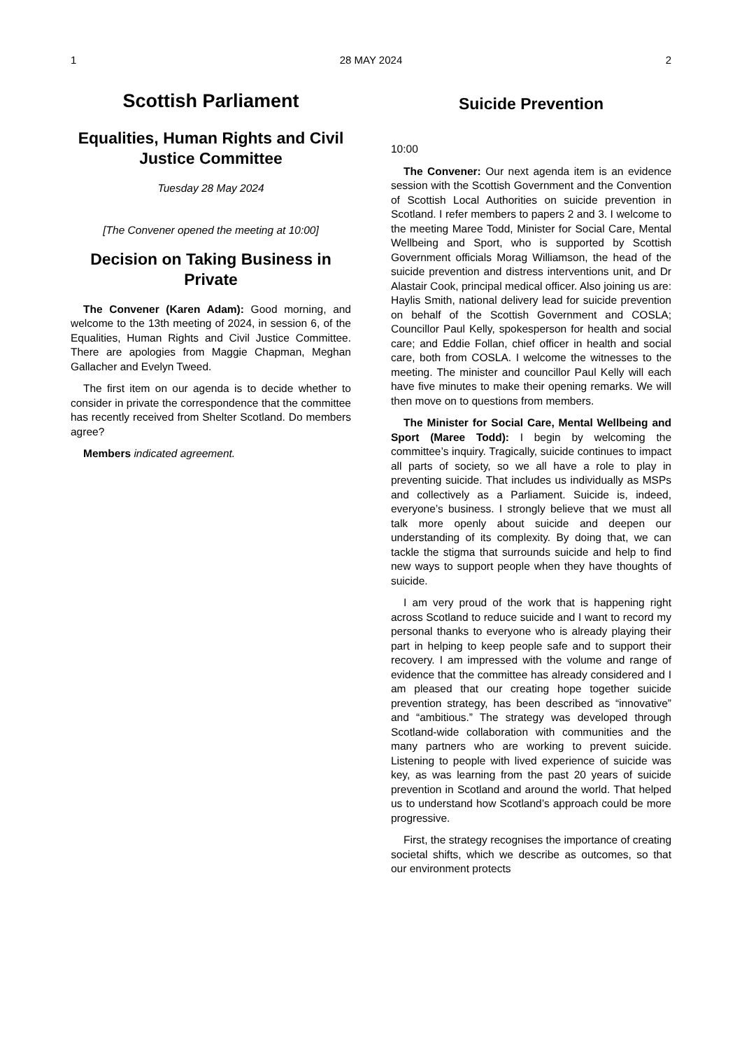1 28 MAY 2024 2
Scottish Parliament
Equalities, Human Rights and Civil Justice Committee
Tuesday 28 May 2024
[The Convener opened the meeting at 10:00]
Decision on Taking Business in Private
The Convener (Karen Adam): Good morning, and welcome to the 13th meeting of 2024, in session 6, of the Equalities, Human Rights and Civil Justice Committee. There are apologies from Maggie Chapman, Meghan Gallacher and Evelyn Tweed.
The first item on our agenda is to decide whether to consider in private the correspondence that the committee has recently received from Shelter Scotland. Do members agree?
Members indicated agreement.
Suicide Prevention
10:00
The Convener: Our next agenda item is an evidence session with the Scottish Government and the Convention of Scottish Local Authorities on suicide prevention in Scotland. I refer members to papers 2 and 3. I welcome to the meeting Maree Todd, Minister for Social Care, Mental Wellbeing and Sport, who is supported by Scottish Government officials Morag Williamson, the head of the suicide prevention and distress interventions unit, and Dr Alastair Cook, principal medical officer. Also joining us are: Haylis Smith, national delivery lead for suicide prevention on behalf of the Scottish Government and COSLA; Councillor Paul Kelly, spokesperson for health and social care; and Eddie Follan, chief officer in health and social care, both from COSLA. I welcome the witnesses to the meeting. The minister and councillor Paul Kelly will each have five minutes to make their opening remarks. We will then move on to questions from members.
The Minister for Social Care, Mental Wellbeing and Sport (Maree Todd): I begin by welcoming the committee’s inquiry. Tragically, suicide continues to impact all parts of society, so we all have a role to play in preventing suicide. That includes us individually as MSPs and collectively as a Parliament. Suicide is, indeed, everyone’s business. I strongly believe that we must all talk more openly about suicide and deepen our understanding of its complexity. By doing that, we can tackle the stigma that surrounds suicide and help to find new ways to support people when they have thoughts of suicide.
I am very proud of the work that is happening right across Scotland to reduce suicide and I want to record my personal thanks to everyone who is already playing their part in helping to keep people safe and to support their recovery. I am impressed with the volume and range of evidence that the committee has already considered and I am pleased that our creating hope together suicide prevention strategy, has been described as “innovative” and “ambitious.” The strategy was developed through Scotland-wide collaboration with communities and the many partners who are working to prevent suicide. Listening to people with lived experience of suicide was key, as was learning from the past 20 years of suicide prevention in Scotland and around the world. That helped us to understand how Scotland’s approach could be more progressive.
First, the strategy recognises the importance of creating societal shifts, which we describe as outcomes, so that our environment protects